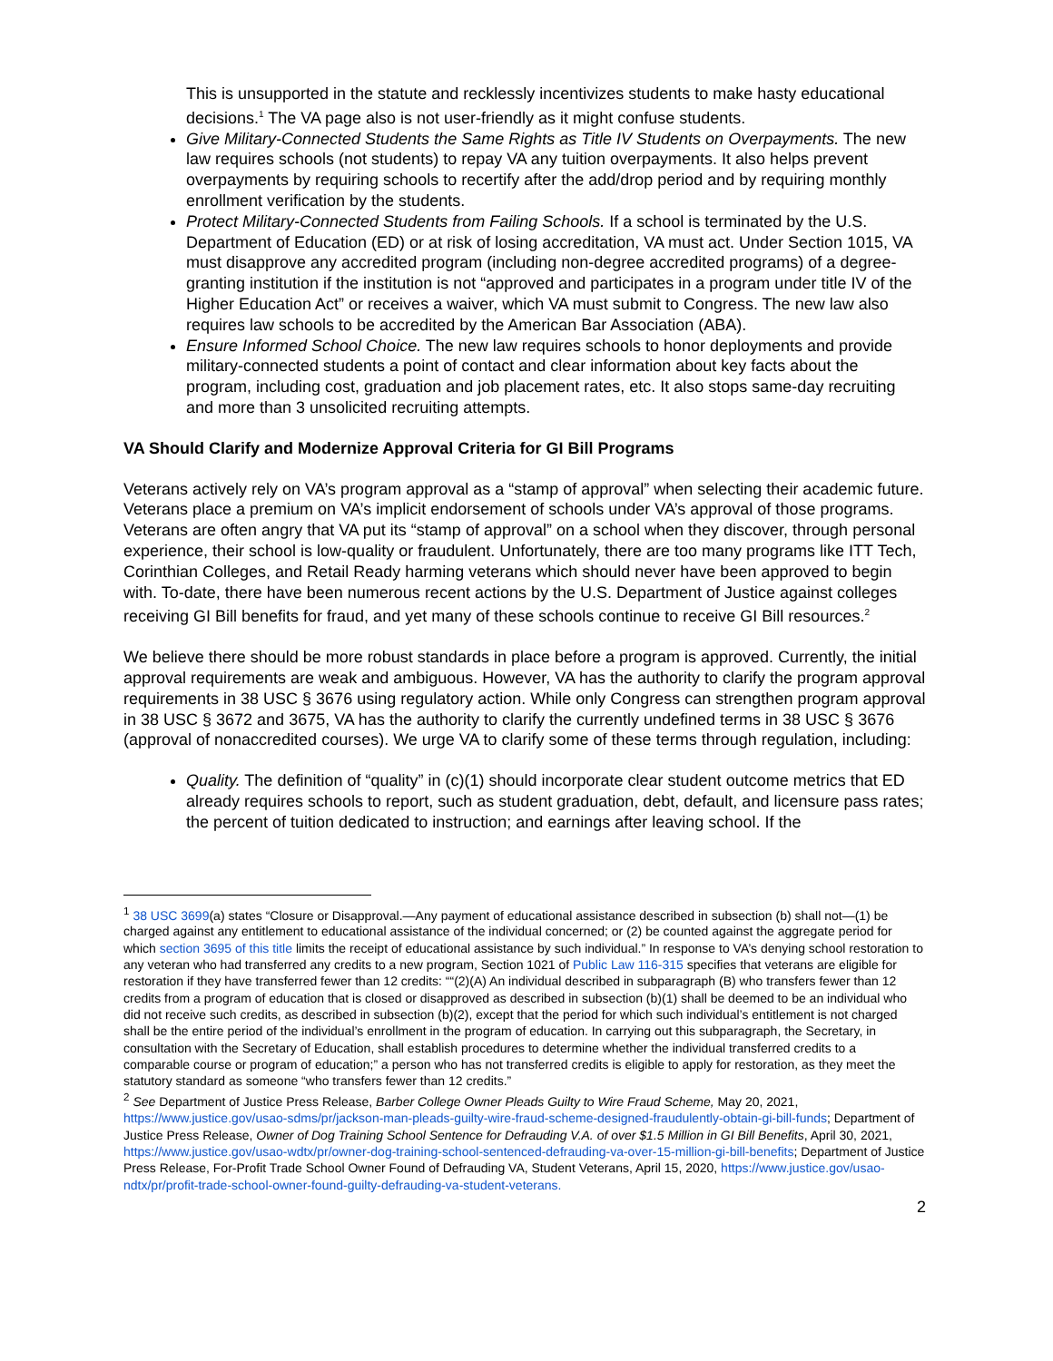This is unsupported in the statute and recklessly incentivizes students to make hasty educational decisions.<sup>1</sup> The VA page also is not user-friendly as it might confuse students.
Give Military-Connected Students the Same Rights as Title IV Students on Overpayments. The new law requires schools (not students) to repay VA any tuition overpayments. It also helps prevent overpayments by requiring schools to recertify after the add/drop period and by requiring monthly enrollment verification by the students.
Protect Military-Connected Students from Failing Schools. If a school is terminated by the U.S. Department of Education (ED) or at risk of losing accreditation, VA must act. Under Section 1015, VA must disapprove any accredited program (including non-degree accredited programs) of a degree-granting institution if the institution is not “approved and participates in a program under title IV of the Higher Education Act” or receives a waiver, which VA must submit to Congress. The new law also requires law schools to be accredited by the American Bar Association (ABA).
Ensure Informed School Choice. The new law requires schools to honor deployments and provide military-connected students a point of contact and clear information about key facts about the program, including cost, graduation and job placement rates, etc. It also stops same-day recruiting and more than 3 unsolicited recruiting attempts.
VA Should Clarify and Modernize Approval Criteria for GI Bill Programs
Veterans actively rely on VA’s program approval as a “stamp of approval” when selecting their academic future. Veterans place a premium on VA’s implicit endorsement of schools under VA’s approval of those programs. Veterans are often angry that VA put its “stamp of approval” on a school when they discover, through personal experience, their school is low-quality or fraudulent. Unfortunately, there are too many programs like ITT Tech, Corinthian Colleges, and Retail Ready harming veterans which should never have been approved to begin with. To-date, there have been numerous recent actions by the U.S. Department of Justice against colleges receiving GI Bill benefits for fraud, and yet many of these schools continue to receive GI Bill resources.<sup>2</sup>
We believe there should be more robust standards in place before a program is approved. Currently, the initial approval requirements are weak and ambiguous. However, VA has the authority to clarify the program approval requirements in 38 USC § 3676 using regulatory action. While only Congress can strengthen program approval in 38 USC § 3672 and 3675, VA has the authority to clarify the currently undefined terms in 38 USC § 3676 (approval of nonaccredited courses). We urge VA to clarify some of these terms through regulation, including:
Quality. The definition of “quality” in (c)(1) should incorporate clear student outcome metrics that ED already requires schools to report, such as student graduation, debt, default, and licensure pass rates; the percent of tuition dedicated to instruction; and earnings after leaving school. If the
<sup>1</sup> 38 USC 3699(a) states “Closure or Disapproval.—Any payment of educational assistance described in subsection (b) shall not—(1) be charged against any entitlement to educational assistance of the individual concerned; or (2) be counted against the aggregate period for which section 3695 of this title limits the receipt of educational assistance by such individual.” In response to VA’s denying school restoration to any veteran who had transferred any credits to a new program, Section 1021 of Public Law 116-315 specifies that veterans are eligible for restoration if they have transferred fewer than 12 credits: ““(2)(A) An individual described in subparagraph (B) who transfers fewer than 12 credits from a program of education that is closed or disapproved as described in subsection (b)(1) shall be deemed to be an individual who did not receive such credits, as described in subsection (b)(2), except that the period for which such individual’s entitlement is not charged shall be the entire period of the individual’s enrollment in the program of education. In carrying out this subparagraph, the Secretary, in consultation with the Secretary of Education, shall establish procedures to determine whether the individual transferred credits to a comparable course or program of education;” a person who has not transferred credits is eligible to apply for restoration, as they meet the statutory standard as someone “who transfers fewer than 12 credits.”
<sup>2</sup> See Department of Justice Press Release, Barber College Owner Pleads Guilty to Wire Fraud Scheme, May 20, 2021, https://www.justice.gov/usao-sdms/pr/jackson-man-pleads-guilty-wire-fraud-scheme-designed-fraudulently-obtain-gi-bill-funds; Department of Justice Press Release, Owner of Dog Training School Sentence for Defrauding V.A. of over $1.5 Million in GI Bill Benefits, April 30, 2021, https://www.justice.gov/usao-wdtx/pr/owner-dog-training-school-sentenced-defrauding-va-over-15-million-gi-bill-benefits; Department of Justice Press Release, For-Profit Trade School Owner Found of Defrauding VA, Student Veterans, April 15, 2020, https://www.justice.gov/usao-ndtx/pr/profit-trade-school-owner-found-guilty-defrauding-va-student-veterans.
2